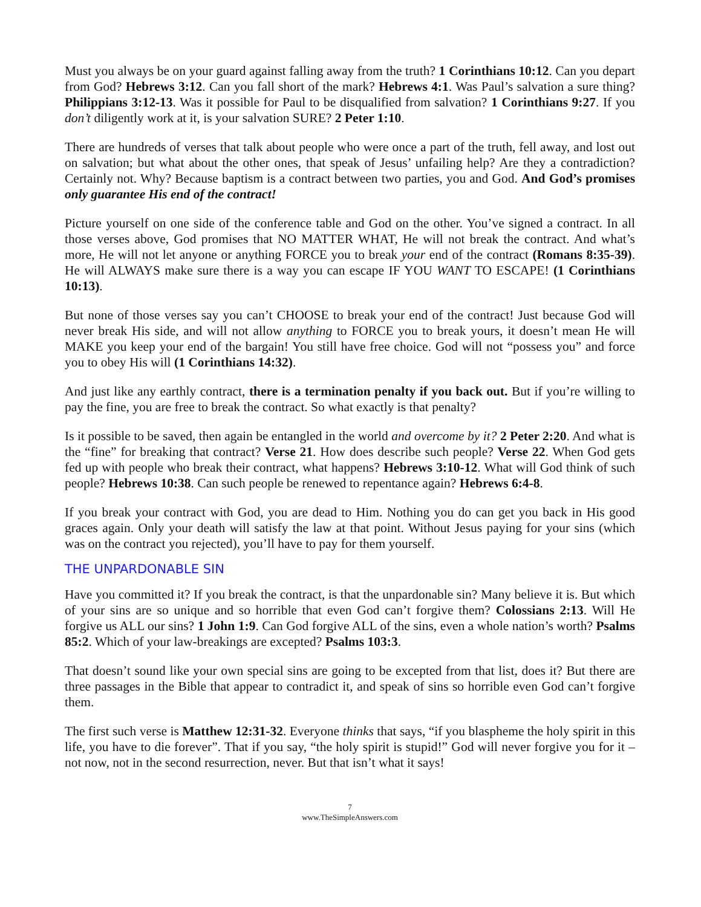Must you always be on your guard against falling away from the truth? 1 Corinthians 10:12. Can you depart from God? Hebrews 3:12. Can you fall short of the mark? Hebrews 4:1. Was Paul’s salvation a sure thing? Philippians 3:12-13. Was it possible for Paul to be disqualified from salvation? 1 Corinthians 9:27. If you don’t diligently work at it, is your salvation SURE? 2 Peter 1:10.
There are hundreds of verses that talk about people who were once a part of the truth, fell away, and lost out on salvation; but what about the other ones, that speak of Jesus’ unfailing help? Are they a contradiction? Certainly not. Why? Because baptism is a contract between two parties, you and God. And God’s promises only guarantee His end of the contract!
Picture yourself on one side of the conference table and God on the other. You’ve signed a contract. In all those verses above, God promises that NO MATTER WHAT, He will not break the contract. And what’s more, He will not let anyone or anything FORCE you to break your end of the contract (Romans 8:35-39). He will ALWAYS make sure there is a way you can escape IF YOU WANT TO ESCAPE! (1 Corinthians 10:13).
But none of those verses say you can’t CHOOSE to break your end of the contract! Just because God will never break His side, and will not allow anything to FORCE you to break yours, it doesn’t mean He will MAKE you keep your end of the bargain! You still have free choice. God will not “possess you” and force you to obey His will (1 Corinthians 14:32).
And just like any earthly contract, there is a termination penalty if you back out. But if you’re willing to pay the fine, you are free to break the contract. So what exactly is that penalty?
Is it possible to be saved, then again be entangled in the world and overcome by it? 2 Peter 2:20. And what is the “fine” for breaking that contract? Verse 21. How does describe such people? Verse 22. When God gets fed up with people who break their contract, what happens? Hebrews 3:10-12. What will God think of such people? Hebrews 10:38. Can such people be renewed to repentance again? Hebrews 6:4-8.
If you break your contract with God, you are dead to Him. Nothing you do can get you back in His good graces again. Only your death will satisfy the law at that point. Without Jesus paying for your sins (which was on the contract you rejected), you’ll have to pay for them yourself.
THE UNPARDONABLE SIN
Have you committed it? If you break the contract, is that the unpardonable sin? Many believe it is. But which of your sins are so unique and so horrible that even God can’t forgive them? Colossians 2:13. Will He forgive us ALL our sins? 1 John 1:9. Can God forgive ALL of the sins, even a whole nation’s worth? Psalms 85:2. Which of your law-breakings are excepted? Psalms 103:3.
That doesn’t sound like your own special sins are going to be excepted from that list, does it? But there are three passages in the Bible that appear to contradict it, and speak of sins so horrible even God can’t forgive them.
The first such verse is Matthew 12:31-32. Everyone thinks that says, “if you blaspheme the holy spirit in this life, you have to die forever”. That if you say, “the holy spirit is stupid!” God will never forgive you for it – not now, not in the second resurrection, never. But that isn’t what it says!
7
www.TheSimpleAnswers.com